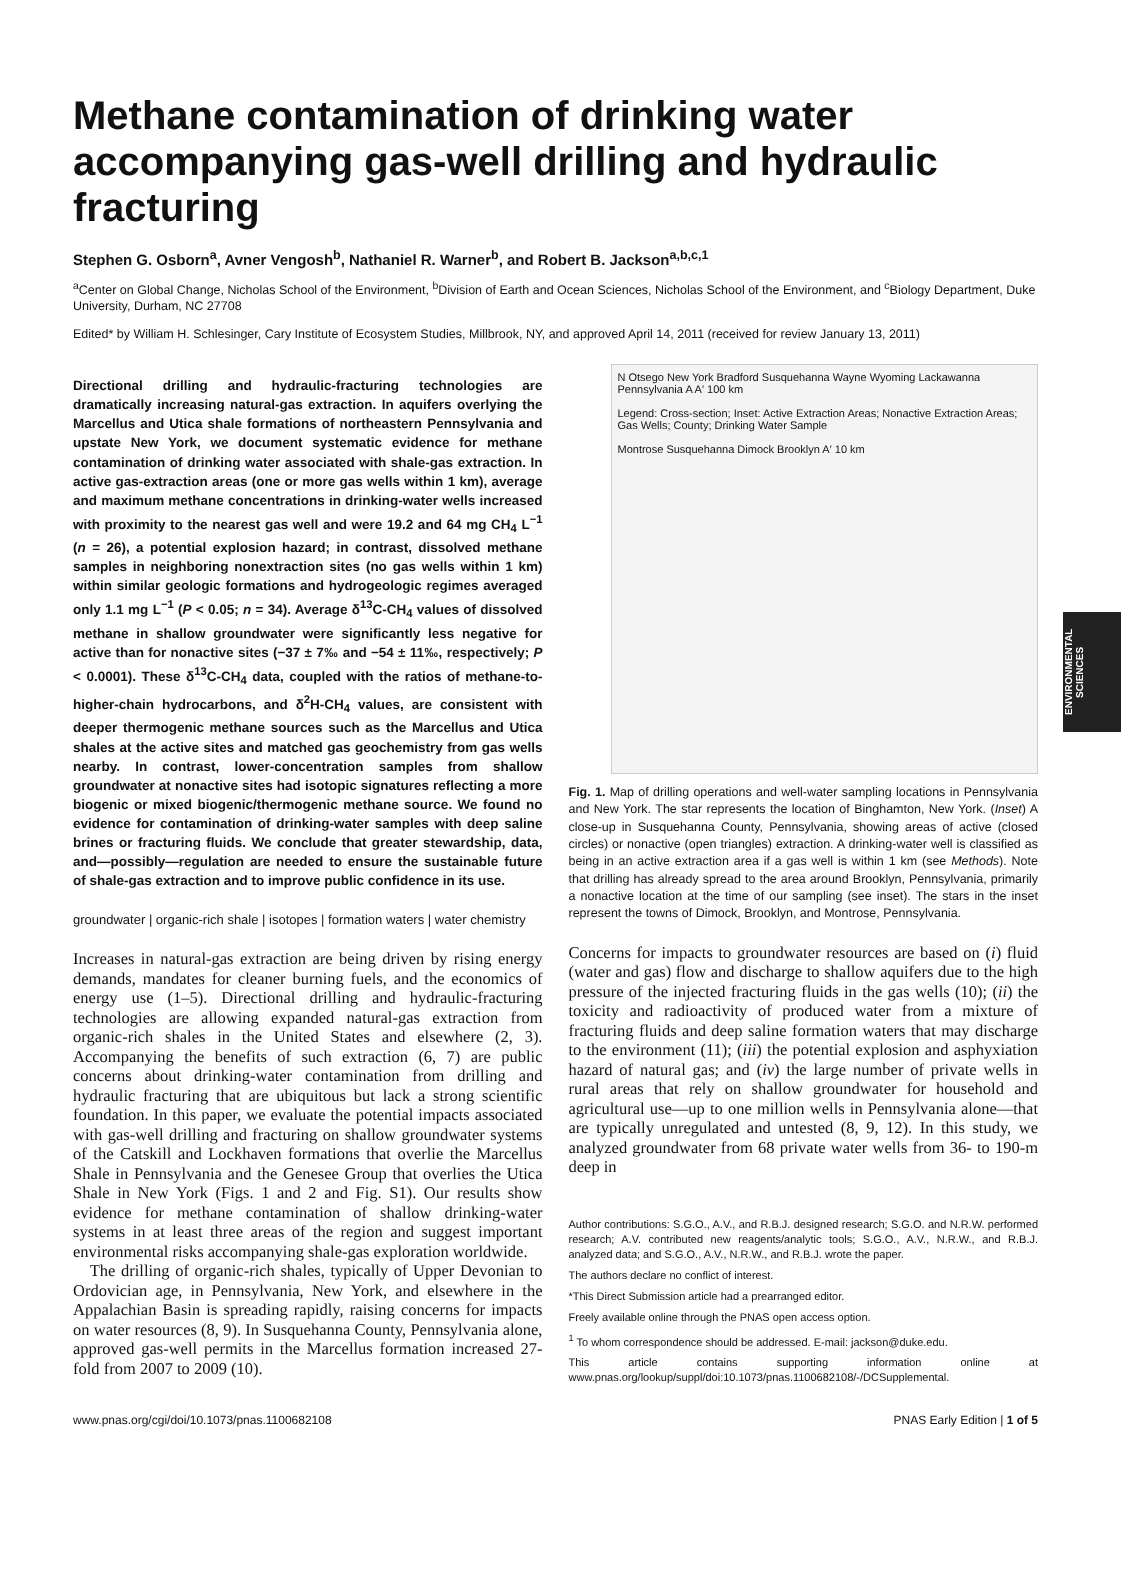ENVIRONMENTAL SCIENCES
Methane contamination of drinking water accompanying gas-well drilling and hydraulic fracturing
Stephen G. Osborn<sup>a</sup>, Avner Vengosh<sup>b</sup>, Nathaniel R. Warner<sup>b</sup>, and Robert B. Jackson<sup>a,b,c,1</sup>
<sup>a</sup> Center on Global Change, Nicholas School of the Environment, <sup>b</sup>Division of Earth and Ocean Sciences, Nicholas School of the Environment, and <sup>c</sup>Biology Department, Duke University, Durham, NC 27708
Edited* by William H. Schlesinger, Cary Institute of Ecosystem Studies, Millbrook, NY, and approved April 14, 2011 (received for review January 13, 2011)
Directional drilling and hydraulic-fracturing technologies are dramatically increasing natural-gas extraction. In aquifers overlying the Marcellus and Utica shale formations of northeastern Pennsylvania and upstate New York, we document systematic evidence for methane contamination of drinking water associated with shale-gas extraction. In active gas-extraction areas (one or more gas wells within 1 km), average and maximum methane concentrations in drinking-water wells increased with proximity to the nearest gas well and were 19.2 and 64 mg CH<sub>4</sub> L<sup>−1</sup> (n = 26), a potential explosion hazard; in contrast, dissolved methane samples in neighboring nonextraction sites (no gas wells within 1 km) within similar geologic formations and hydrogeologic regimes averaged only 1.1 mg L<sup>−1</sup> (P < 0.05; n = 34). Average δ<sup>13</sup>C-CH<sub>4</sub> values of dissolved methane in shallow groundwater were significantly less negative for active than for nonactive sites (−37 ± 7‰ and −54 ± 11‰, respectively; P < 0.0001). These δ<sup>13</sup>C-CH<sub>4</sub> data, coupled with the ratios of methane-to-higher-chain hydrocarbons, and δ<sup>2</sup>H-CH<sub>4</sub> values, are consistent with deeper thermogenic methane sources such as the Marcellus and Utica shales at the active sites and matched gas geochemistry from gas wells nearby. In contrast, lower-concentration samples from shallow groundwater at nonactive sites had isotopic signatures reflecting a more biogenic or mixed biogenic/thermogenic methane source. We found no evidence for contamination of drinking-water samples with deep saline brines or fracturing fluids. We conclude that greater stewardship, data, and—possibly—regulation are needed to ensure the sustainable future of shale-gas extraction and to improve public confidence in its use.
groundwater | organic-rich shale | isotopes | formation waters | water chemistry
Increases in natural-gas extraction are being driven by rising energy demands, mandates for cleaner burning fuels, and the economics of energy use (1–5). Directional drilling and hydraulic-fracturing technologies are allowing expanded natural-gas extraction from organic-rich shales in the United States and elsewhere (2, 3). Accompanying the benefits of such extraction (6, 7) are public concerns about drinking-water contamination from drilling and hydraulic fracturing that are ubiquitous but lack a strong scientific foundation. In this paper, we evaluate the potential impacts associated with gas-well drilling and fracturing on shallow groundwater systems of the Catskill and Lockhaven formations that overlie the Marcellus Shale in Pennsylvania and the Genesee Group that overlies the Utica Shale in New York (Figs. 1 and 2 and Fig. S1). Our results show evidence for methane contamination of shallow drinking-water systems in at least three areas of the region and suggest important environmental risks accompanying shale-gas exploration worldwide.
The drilling of organic-rich shales, typically of Upper Devonian to Ordovician age, in Pennsylvania, New York, and elsewhere in the Appalachian Basin is spreading rapidly, raising concerns for impacts on water resources (8, 9). In Susquehanna County, Pennsylvania alone, approved gas-well permits in the Marcellus formation increased 27-fold from 2007 to 2009 (10).
N Otsego New York Bradford Susquehanna Wayne Wyoming Lackawanna Pennsylvania A A′ 100 km
Legend: Cross-section; Inset: Active Extraction Areas; Nonactive Extraction Areas; Gas Wells; County; Drinking Water Sample
Montrose Susquehanna Dimock Brooklyn A′ 10 km
Fig. 1. Map of drilling operations and well-water sampling locations in Pennsylvania and New York. The star represents the location of Binghamton, New York. (Inset) A close-up in Susquehanna County, Pennsylvania, showing areas of active (closed circles) or nonactive (open triangles) extraction. A drinking-water well is classified as being in an active extraction area if a gas well is within 1 km (see Methods). Note that drilling has already spread to the area around Brooklyn, Pennsylvania, primarily a nonactive location at the time of our sampling (see inset). The stars in the inset represent the towns of Dimock, Brooklyn, and Montrose, Pennsylvania.
Concerns for impacts to groundwater resources are based on (i) fluid (water and gas) flow and discharge to shallow aquifers due to the high pressure of the injected fracturing fluids in the gas wells (10); (ii) the toxicity and radioactivity of produced water from a mixture of fracturing fluids and deep saline formation waters that may discharge to the environment (11); (iii) the potential explosion and asphyxiation hazard of natural gas; and (iv) the large number of private wells in rural areas that rely on shallow groundwater for household and agricultural use—up to one million wells in Pennsylvania alone—that are typically unregulated and untested (8, 9, 12). In this study, we analyzed groundwater from 68 private water wells from 36- to 190-m deep in
Author contributions: S.G.O., A.V., and R.B.J. designed research; S.G.O. and N.R.W. performed research; A.V. contributed new reagents/analytic tools; S.G.O., A.V., N.R.W., and R.B.J. analyzed data; and S.G.O., A.V., N.R.W., and R.B.J. wrote the paper.
The authors declare no conflict of interest.
*This Direct Submission article had a prearranged editor.
Freely available online through the PNAS open access option.
<sup>1</sup> To whom correspondence should be addressed. E-mail: jackson@duke.edu.
This article contains supporting information online at www.pnas.org/lookup/suppl/doi:10.1073/pnas.1100682108/-/DCSupplemental.
www.pnas.org/cgi/doi/10.1073/pnas.1100682108 PNAS Early Edition | 1 of 5